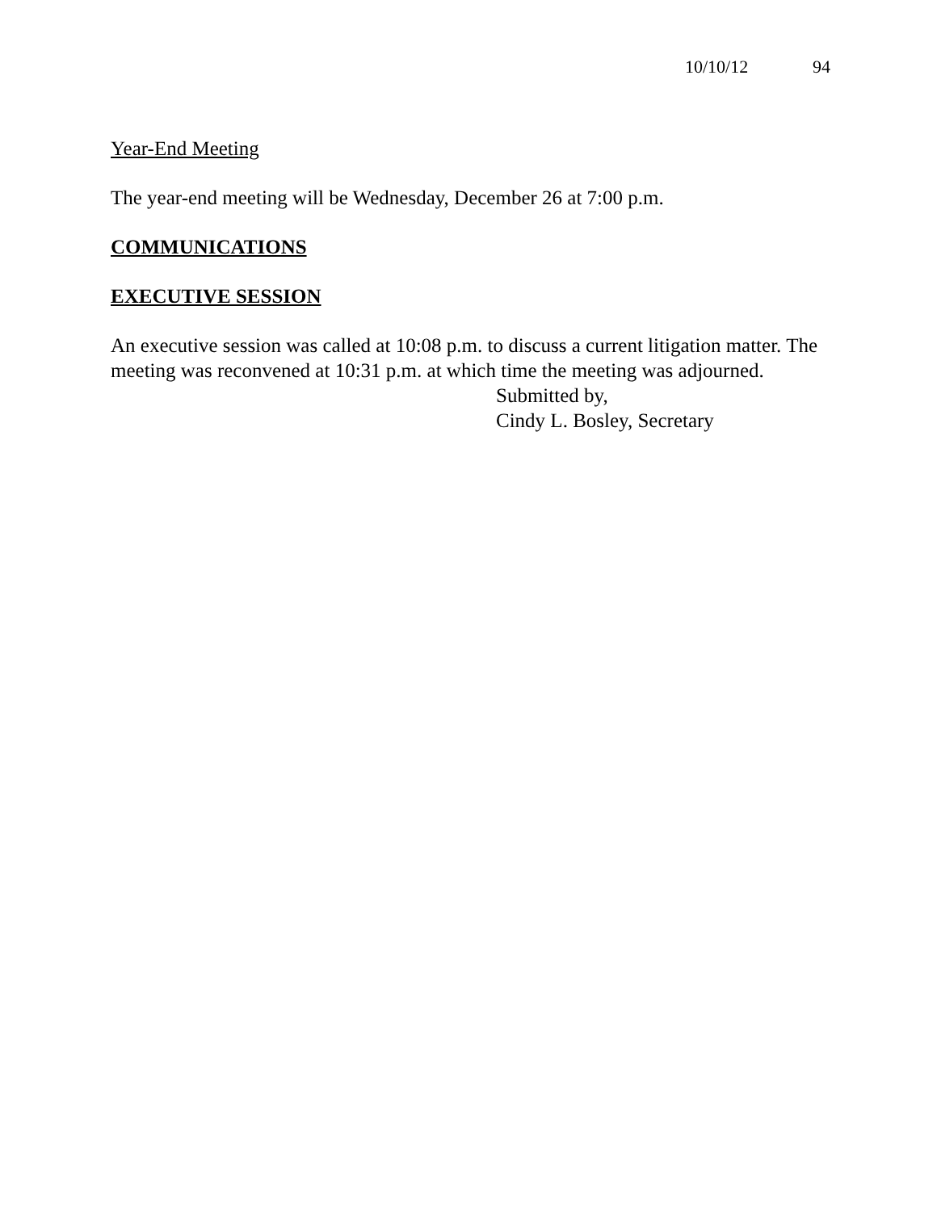10/10/12 94
Year-End Meeting
The year-end meeting will be Wednesday, December 26 at 7:00 p.m.
COMMUNICATIONS
EXECUTIVE SESSION
An executive session was called at 10:08 p.m. to discuss a current litigation matter. The meeting was reconvened at 10:31 p.m. at which time the meeting was adjourned.
Submitted by,
Cindy L. Bosley, Secretary